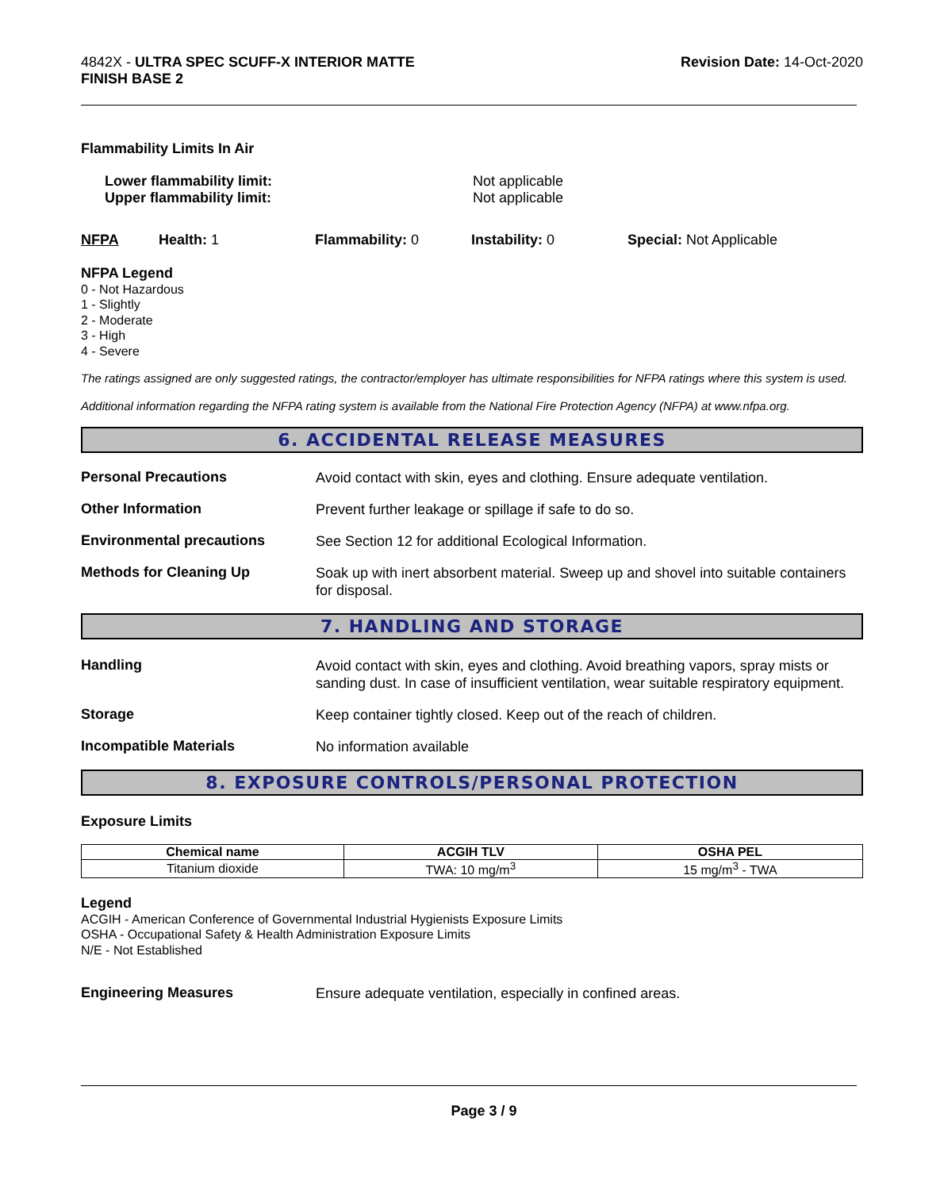4842X - ULTRA SPEC SCUFF-X INTERIOR MATTE
FINISH BASE 2
Revision Date: 14-Oct-2020
Flammability Limits In Air
Lower flammability limit:
Upper flammability limit:
Not applicable
Not applicable
NFPA Health: 1 Flammability: 0 Instability: 0 Special: Not Applicable
NFPA Legend
0 - Not Hazardous
1 - Slightly
2 - Moderate
3 - High
4 - Severe
The ratings assigned are only suggested ratings, the contractor/employer has ultimate responsibilities for NFPA ratings where this system is used.
Additional information regarding the NFPA rating system is available from the National Fire Protection Agency (NFPA) at www.nfpa.org.
6. ACCIDENTAL RELEASE MEASURES
Personal Precautions
Avoid contact with skin, eyes and clothing. Ensure adequate ventilation.
Other Information
Prevent further leakage or spillage if safe to do so.
Environmental precautions
See Section 12 for additional Ecological Information.
Methods for Cleaning Up
Soak up with inert absorbent material. Sweep up and shovel into suitable containers for disposal.
7. HANDLING AND STORAGE
Handling
Avoid contact with skin, eyes and clothing. Avoid breathing vapors, spray mists or sanding dust. In case of insufficient ventilation, wear suitable respiratory equipment.
Storage
Keep container tightly closed. Keep out of the reach of children.
Incompatible Materials
No information available
8. EXPOSURE CONTROLS/PERSONAL PROTECTION
Exposure Limits
| Chemical name | ACGIH TLV | OSHA PEL |
| --- | --- | --- |
| Titanium dioxide | TWA: 10 mg/m<sup>3</sup> | 15 mg/m<sup>3</sup> - TWA |
Legend
ACGIH - American Conference of Governmental Industrial Hygienists Exposure Limits
OSHA - Occupational Safety & Health Administration Exposure Limits
N/E - Not Established
Engineering Measures
Ensure adequate ventilation, especially in confined areas.
Page 3 / 9